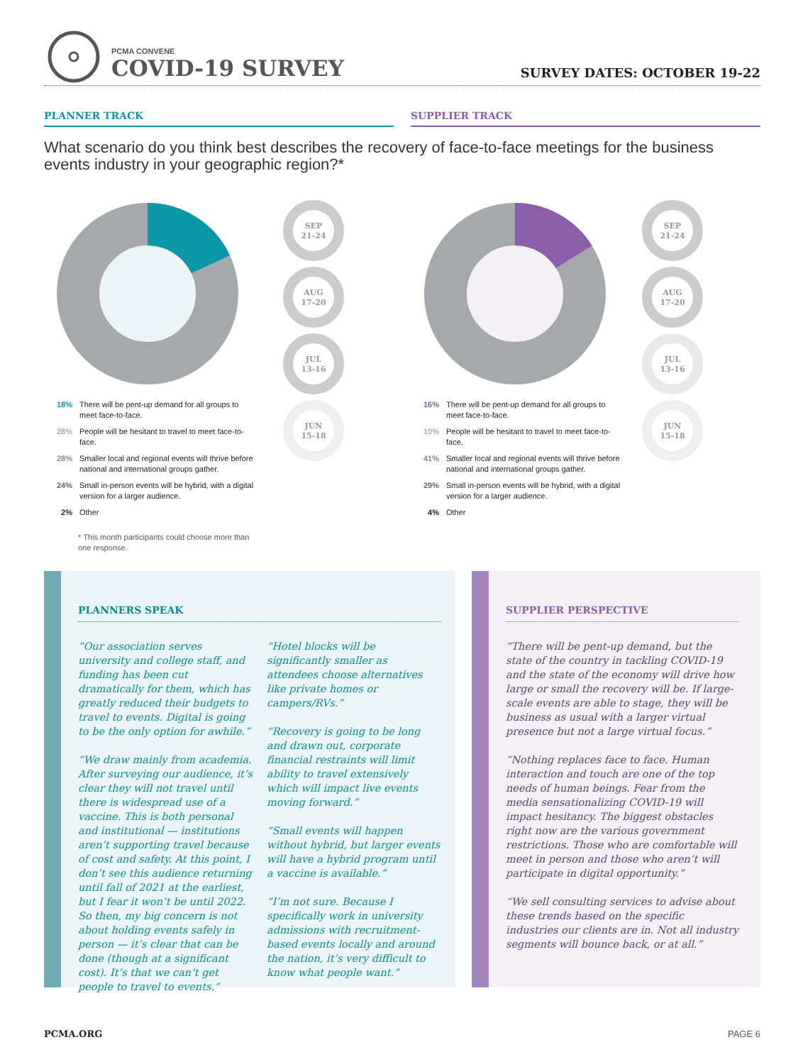PCMA CONVENE
COVID-19 SURVEY SURVEY DATES: OCTOBER 19-22
PLANNER TRACK SUPPLIER TRACK
What scenario do you think best describes the recovery of face-to-face meetings for the business events industry in your geographic region?*
SEP
21-24
AUG
17-20
JUL
13-16
JUN
15-18
SEP
21-24
AUG
17-20
JUL
13-16
JUN
15-18
18% There will be pent-up demand for all groups to meet face-to-face.
28% People will be hesitant to travel to meet face-to-face.
28% Smaller local and regional events will thrive before national and international groups gather.
24% Small in-person events will be hybrid, with a digital version for a larger audience.
2% Other
* This month participants could choose more than one response.
16% There will be pent-up demand for all groups to meet face-to-face.
10% People will be hesitant to travel to meet face-to-face.
41% Smaller local and regional events will thrive before national and international groups gather.
29% Small in-person events will be hybrid, with a digital version for a larger audience.
4% Other
PLANNERS SPEAK
“Our association serves university and college staff, and funding has been cut dramatically for them, which has greatly reduced their budgets to travel to events. Digital is going to be the only option for awhile.”
“We draw mainly from academia. After surveying our audience, it’s clear they will not travel until there is widespread use of a vaccine. This is both personal and institutional — institutions aren’t supporting travel because of cost and safety. At this point, I don’t see this audience returning until fall of 2021 at the earliest, but I fear it won’t be until 2022. So then, my big concern is not about holding events safely in person — it’s clear that can be done (though at a significant cost). It’s that we can’t get people to travel to events.”
“Hotel blocks will be significantly smaller as attendees choose alternatives like private homes or campers/RVs.”
“Recovery is going to be long and drawn out, corporate financial restraints will limit ability to travel extensively which will impact live events moving forward.”
“Small events will happen without hybrid, but larger events will have a hybrid program until a vaccine is available.”
“I’m not sure. Because I specifically work in university admissions with recruitment-based events locally and around the nation, it’s very difficult to know what people want.”
SUPPLIER PERSPECTIVE
“There will be pent-up demand, but the state of the country in tackling COVID-19 and the state of the economy will drive how large or small the recovery will be. If large-scale events are able to stage, they will be business as usual with a larger virtual presence but not a large virtual focus.”
“Nothing replaces face to face. Human interaction and touch are one of the top needs of human beings. Fear from the media sensationalizing COVID-19 will impact hesitancy. The biggest obstacles right now are the various government restrictions. Those who are comfortable will meet in person and those who aren’t will participate in digital opportunity.”
“We sell consulting services to advise about these trends based on the specific industries our clients are in. Not all industry segments will bounce back, or at all.”
PCMA.ORG PAGE 6